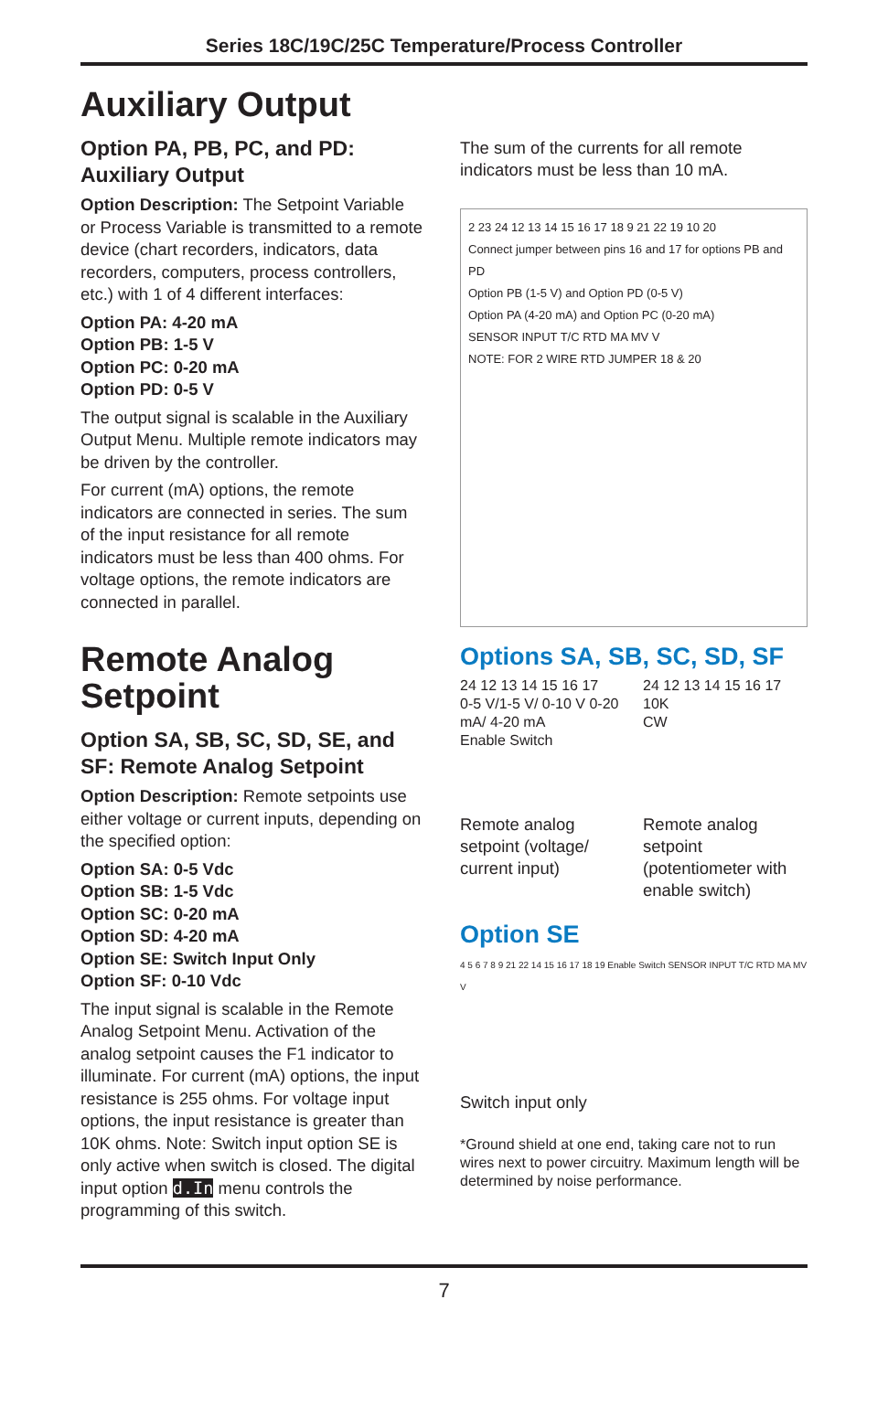Series 18C/19C/25C Temperature/Process Controller
Auxiliary Output
Option PA, PB, PC, and PD: Auxiliary Output
Option Description: The Setpoint Variable or Process Variable is transmitted to a remote device (chart recorders, indicators, data recorders, computers, process controllers, etc.) with 1 of 4 different interfaces:
Option PA: 4-20 mA
Option PB: 1-5 V
Option PC: 0-20 mA
Option PD: 0-5 V
The output signal is scalable in the Auxiliary Output Menu. Multiple remote indicators may be driven by the controller.
For current (mA) options, the remote indicators are connected in series. The sum of the input resistance for all remote indicators must be less than 400 ohms. For voltage options, the remote indicators are connected in parallel.
Remote Analog Setpoint
Option SA, SB, SC, SD, SE, and SF: Remote Analog Setpoint
Option Description: Remote setpoints use either voltage or current inputs, depending on the specified option:
Option SA: 0-5 Vdc
Option SB: 1-5 Vdc
Option SC: 0-20 mA
Option SD: 4-20 mA
Option SE: Switch Input Only
Option SF: 0-10 Vdc
The input signal is scalable in the Remote Analog Setpoint Menu. Activation of the analog setpoint causes the F1 indicator to illuminate. For current (mA) options, the input resistance is 255 ohms. For voltage input options, the input resistance is greater than 10K ohms. Note: Switch input option SE is only active when switch is closed. The digital input option d.In menu controls the programming of this switch.
The sum of the currents for all remote indicators must be less than 10 mA.
2 23 24 12 13 14 15 16 17 18 9 21 22 19 10 20
Connect jumper between pins 16 and 17 for options PB and PD
Option PB (1-5 V) and Option PD (0-5 V)
Option PA (4-20 mA) and Option PC (0-20 mA)
SENSOR INPUT T/C RTD MA MV V
NOTE: FOR 2 WIRE RTD JUMPER 18 & 20
Options SA, SB, SC, SD, SF
24 12 13 14 15 16 17
0-5 V/1-5 V/ 0-10 V 0-20 mA/ 4-20 mA
Enable Switch
Remote analog setpoint (voltage/ current input)
24 12 13 14 15 16 17
10K
CW
Remote analog setpoint (potentiometer with enable switch)
Option SE
4 5 6 7 8 9 21 22 14 15 16 17 18 19 Enable Switch SENSOR INPUT T/C RTD MA MV V
Switch input only
*Ground shield at one end, taking care not to run wires next to power circuitry. Maximum length will be determined by noise performance.
7